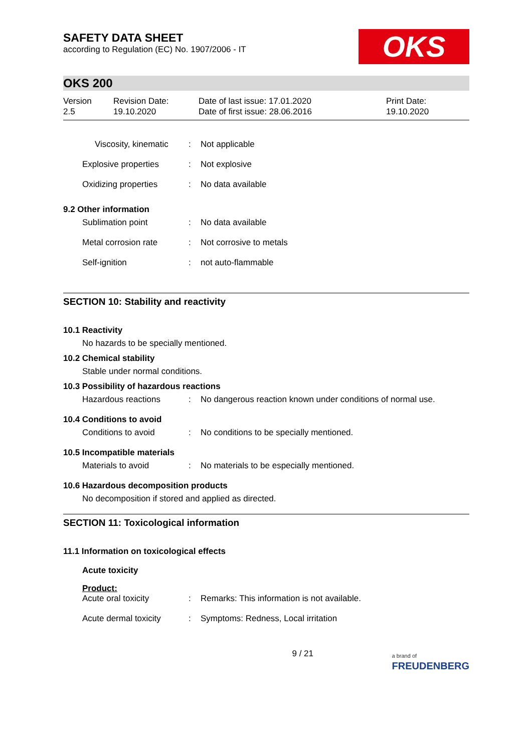SAFETY DATA SHEET
according to Regulation (EC) No. 1907/2006 - IT
OKS
OKS 200
Version
2.5
Revision Date:
19.10.2020
Date of last issue: 17.01.2020
Date of first issue: 28.06.2016
Print Date:
19.10.2020
Viscosity, kinematic : Not applicable
Explosive properties : Not explosive
Oxidizing properties : No data available
9.2 Other information
Sublimation point : No data available
Metal corrosion rate : Not corrosive to metals
Self-ignition : not auto-flammable
SECTION 10: Stability and reactivity
10.1 Reactivity
No hazards to be specially mentioned.
10.2 Chemical stability
Stable under normal conditions.
10.3 Possibility of hazardous reactions
Hazardous reactions : No dangerous reaction known under conditions of normal use.
10.4 Conditions to avoid
Conditions to avoid : No conditions to be specially mentioned.
10.5 Incompatible materials
Materials to avoid : No materials to be especially mentioned.
10.6 Hazardous decomposition products
No decomposition if stored and applied as directed.
SECTION 11: Toxicological information
11.1 Information on toxicological effects
Acute toxicity
Product:
Acute oral toxicity : Remarks: This information is not available.
Acute dermal toxicity : Symptoms: Redness, Local irritation
9 / 21
a brand of
FREUDENBERG